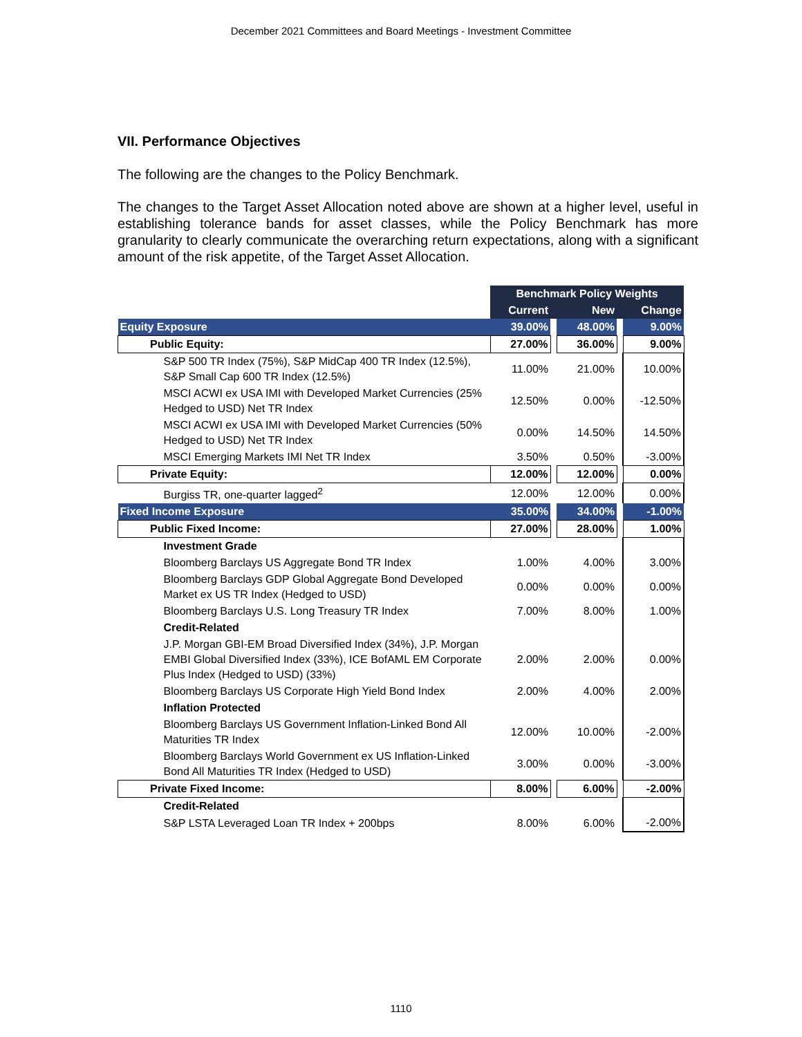December 2021 Committees and Board Meetings - Investment Committee
VII. Performance Objectives
The following are the changes to the Policy Benchmark.
The changes to the Target Asset Allocation noted above are shown at a higher level, useful in establishing tolerance bands for asset classes, while the Policy Benchmark has more granularity to clearly communicate the overarching return expectations, along with a significant amount of the risk appetite, of the Target Asset Allocation.
| | Benchmark Policy Weights | | | | |
| | Current | | New | | Change |
| Equity Exposure | 39.00% | | 48.00% | | 9.00% |
| Public Equity: | 27.00% | | 36.00% | | 9.00% |
| S&P 500 TR Index (75%), S&P MidCap 400 TR Index (12.5%), S&P Small Cap 600 TR Index (12.5%) | 11.00% | | 21.00% | | 10.00% |
| MSCI ACWI ex USA IMI with Developed Market Currencies (25% Hedged to USD) Net TR Index | 12.50% | | 0.00% | | -12.50% |
| MSCI ACWI ex USA IMI with Developed Market Currencies (50% Hedged to USD) Net TR Index | 0.00% | | 14.50% | | 14.50% |
| MSCI Emerging Markets IMI Net TR Index | 3.50% | | 0.50% | | -3.00% |
| Private Equity: | 12.00% | | 12.00% | | 0.00% |
| Burgiss TR, one-quarter lagged<sup>2</sup> | 12.00% | | 12.00% | | 0.00% |
| Fixed Income Exposure | 35.00% | | 34.00% | | -1.00% |
| Public Fixed Income: | 27.00% | | 28.00% | | 1.00% |
| Investment Grade | | | | | |
| Bloomberg Barclays US Aggregate Bond TR Index | 1.00% | | 4.00% | | 3.00% |
| Bloomberg Barclays GDP Global Aggregate Bond Developed Market ex US TR Index (Hedged to USD) | 0.00% | | 0.00% | | 0.00% |
| Bloomberg Barclays U.S. Long Treasury TR Index | 7.00% | | 8.00% | | 1.00% |
| Credit-Related | | | | | |
| J.P. Morgan GBI-EM Broad Diversified Index (34%), J.P. Morgan EMBI Global Diversified Index (33%), ICE BofAML EM Corporate Plus Index (Hedged to USD) (33%) | 2.00% | | 2.00% | | 0.00% |
| Bloomberg Barclays US Corporate High Yield Bond Index | 2.00% | | 4.00% | | 2.00% |
| Inflation Protected | | | | | |
| Bloomberg Barclays US Government Inflation-Linked Bond All Maturities TR Index | 12.00% | | 10.00% | | -2.00% |
| Bloomberg Barclays World Government ex US Inflation-Linked Bond All Maturities TR Index (Hedged to USD) | 3.00% | | 0.00% | | -3.00% |
| Private Fixed Income: | 8.00% | | 6.00% | | -2.00% |
| Credit-Related | | | | | |
| S&P LSTA Leveraged Loan TR Index + 200bps | 8.00% | | 6.00% | | -2.00% |
1110